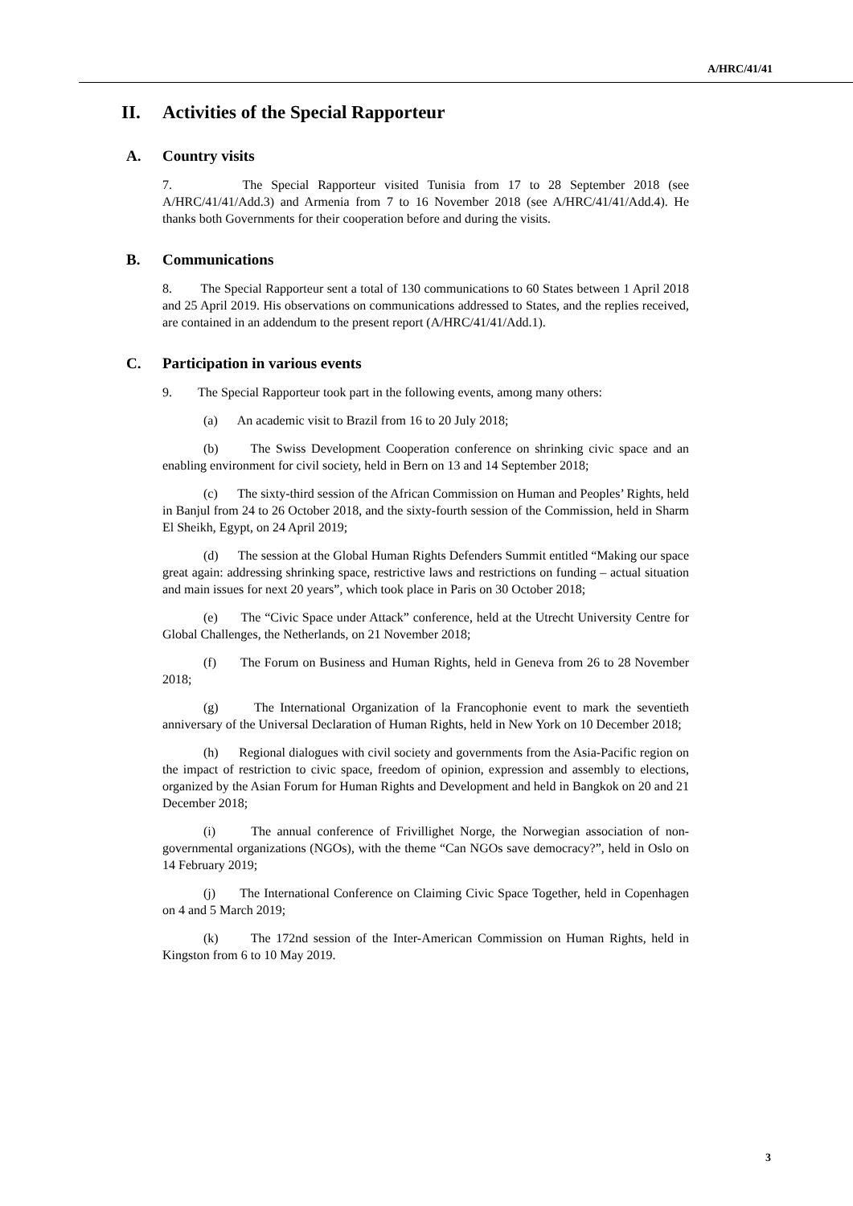A/HRC/41/41
II. Activities of the Special Rapporteur
A. Country visits
7. The Special Rapporteur visited Tunisia from 17 to 28 September 2018 (see A/HRC/41/41/Add.3) and Armenia from 7 to 16 November 2018 (see A/HRC/41/41/Add.4). He thanks both Governments for their cooperation before and during the visits.
B. Communications
8. The Special Rapporteur sent a total of 130 communications to 60 States between 1 April 2018 and 25 April 2019. His observations on communications addressed to States, and the replies received, are contained in an addendum to the present report (A/HRC/41/41/Add.1).
C. Participation in various events
9. The Special Rapporteur took part in the following events, among many others:
(a) An academic visit to Brazil from 16 to 20 July 2018;
(b) The Swiss Development Cooperation conference on shrinking civic space and an enabling environment for civil society, held in Bern on 13 and 14 September 2018;
(c) The sixty-third session of the African Commission on Human and Peoples’ Rights, held in Banjul from 24 to 26 October 2018, and the sixty-fourth session of the Commission, held in Sharm El Sheikh, Egypt, on 24 April 2019;
(d) The session at the Global Human Rights Defenders Summit entitled “Making our space great again: addressing shrinking space, restrictive laws and restrictions on funding – actual situation and main issues for next 20 years”, which took place in Paris on 30 October 2018;
(e) The “Civic Space under Attack” conference, held at the Utrecht University Centre for Global Challenges, the Netherlands, on 21 November 2018;
(f) The Forum on Business and Human Rights, held in Geneva from 26 to 28 November 2018;
(g) The International Organization of la Francophonie event to mark the seventieth anniversary of the Universal Declaration of Human Rights, held in New York on 10 December 2018;
(h) Regional dialogues with civil society and governments from the Asia-Pacific region on the impact of restriction to civic space, freedom of opinion, expression and assembly to elections, organized by the Asian Forum for Human Rights and Development and held in Bangkok on 20 and 21 December 2018;
(i) The annual conference of Frivillighet Norge, the Norwegian association of non-governmental organizations (NGOs), with the theme “Can NGOs save democracy?”, held in Oslo on 14 February 2019;
(j) The International Conference on Claiming Civic Space Together, held in Copenhagen on 4 and 5 March 2019;
(k) The 172nd session of the Inter-American Commission on Human Rights, held in Kingston from 6 to 10 May 2019.
3